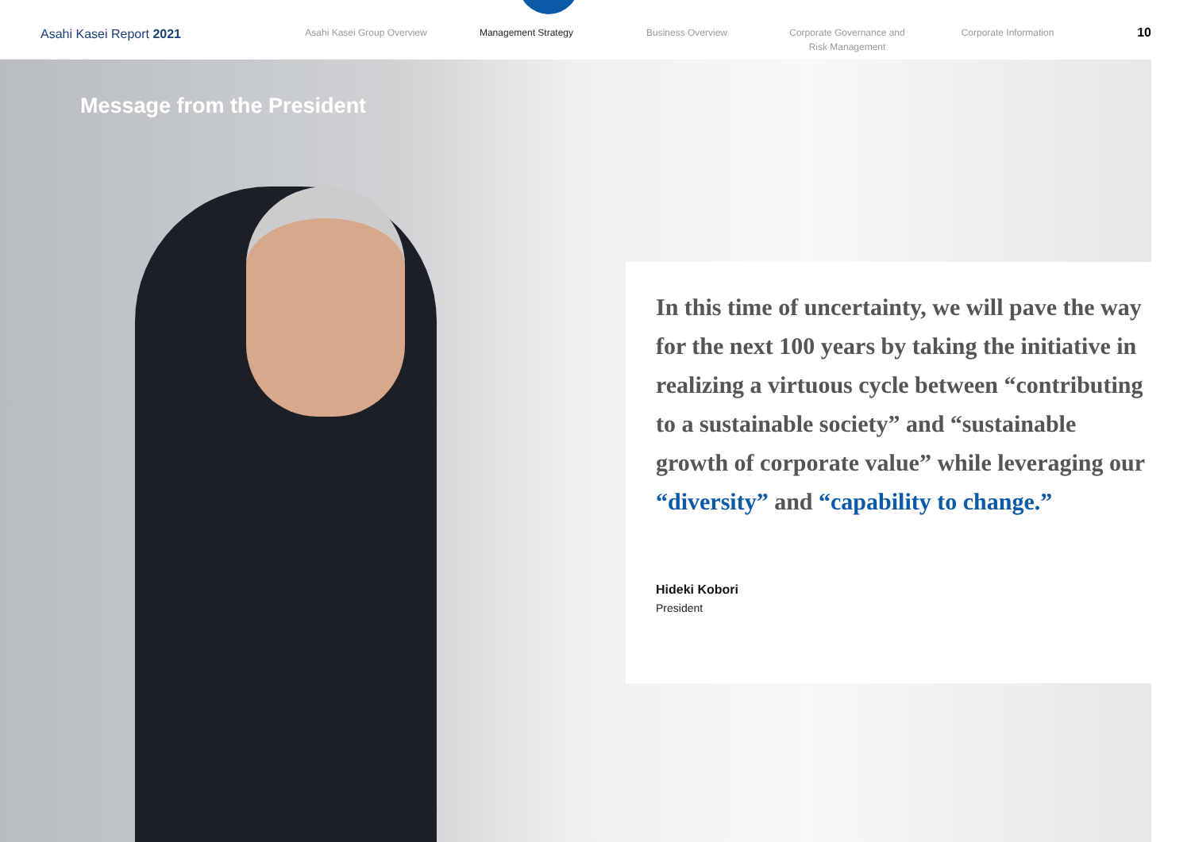Asahi Kasei Report 2021
Asahi Kasei Group Overview Management Strategy Business Overview Corporate Governance and
Risk Management
Corporate Information
10
Message from the President
In this time of uncertainty, we will pave the way for the next 100 years by taking the initiative in realizing a virtuous cycle between “contributing to a sustainable society” and “sustainable growth of corporate value” while leveraging our “diversity” and “capability to change.”
Hideki Kobori
President